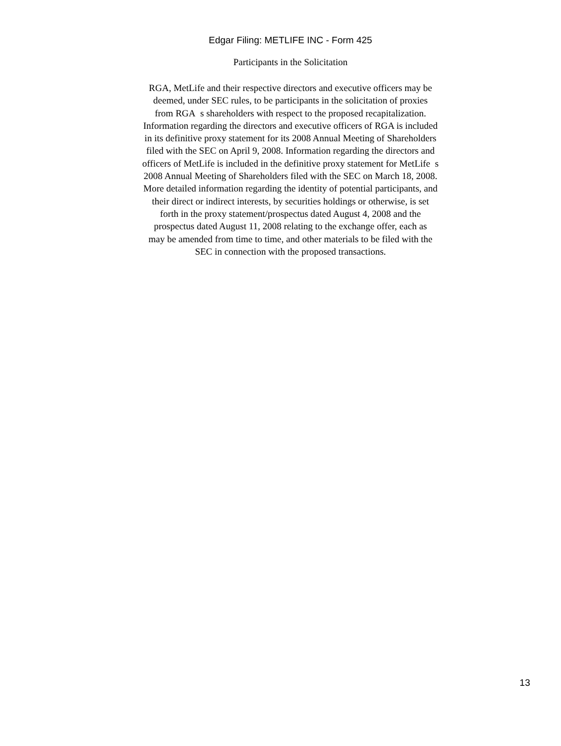Edgar Filing: METLIFE INC - Form 425
Participants in the Solicitation
RGA, MetLife and their respective directors and executive officers may be
deemed, under SEC rules, to be participants in the solicitation of proxies
from RGA s shareholders with respect to the proposed recapitalization.
Information regarding the directors and executive officers of RGA is included
in its definitive proxy statement for its 2008 Annual Meeting of Shareholders
filed with the SEC on April 9, 2008. Information regarding the directors and
officers of MetLife is included in the definitive proxy statement for MetLife s
2008 Annual Meeting of Shareholders filed with the SEC on March 18, 2008.
More detailed information regarding the identity of potential participants, and
their direct or indirect interests, by securities holdings or otherwise, is set
forth in the proxy statement/prospectus dated August 4, 2008 and the
prospectus dated August 11, 2008 relating to the exchange offer, each as
may be amended from time to time, and other materials to be filed with the
SEC in connection with the proposed transactions.
13